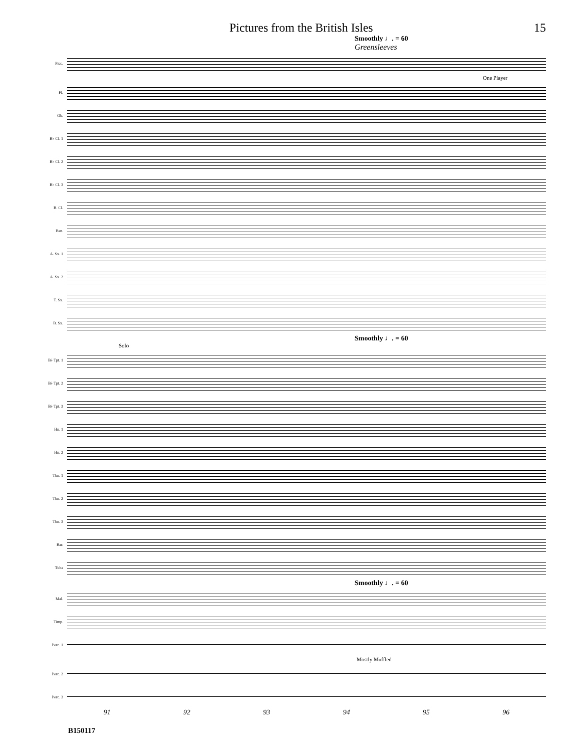Pictures from the British Isles 15
Smoothly ♩. = 60
Greensleeves
Picc.
One Player
Fl.
Ob.
B♭ Cl. 1
B♭ Cl. 2
B♭ Cl. 3
B. Cl.
Bsn.
A. Sx. 1
A. Sx. 2
T. Sx.
B. Sx.
Smoothly ♩. = 60
Solo
B♭ Tpt. 1
B♭ Tpt. 2
B♭ Tpt. 3
Hn. 1
Hn. 2
Tbn. 1
Tbn. 2
Tbn. 3
Bar.
Tuba
Smoothly ♩. = 60
Mal.
Timp.
Perc. 1
Mostly Muffled
Perc. 2
Perc. 3
91 92 93 94 95 96
B150117